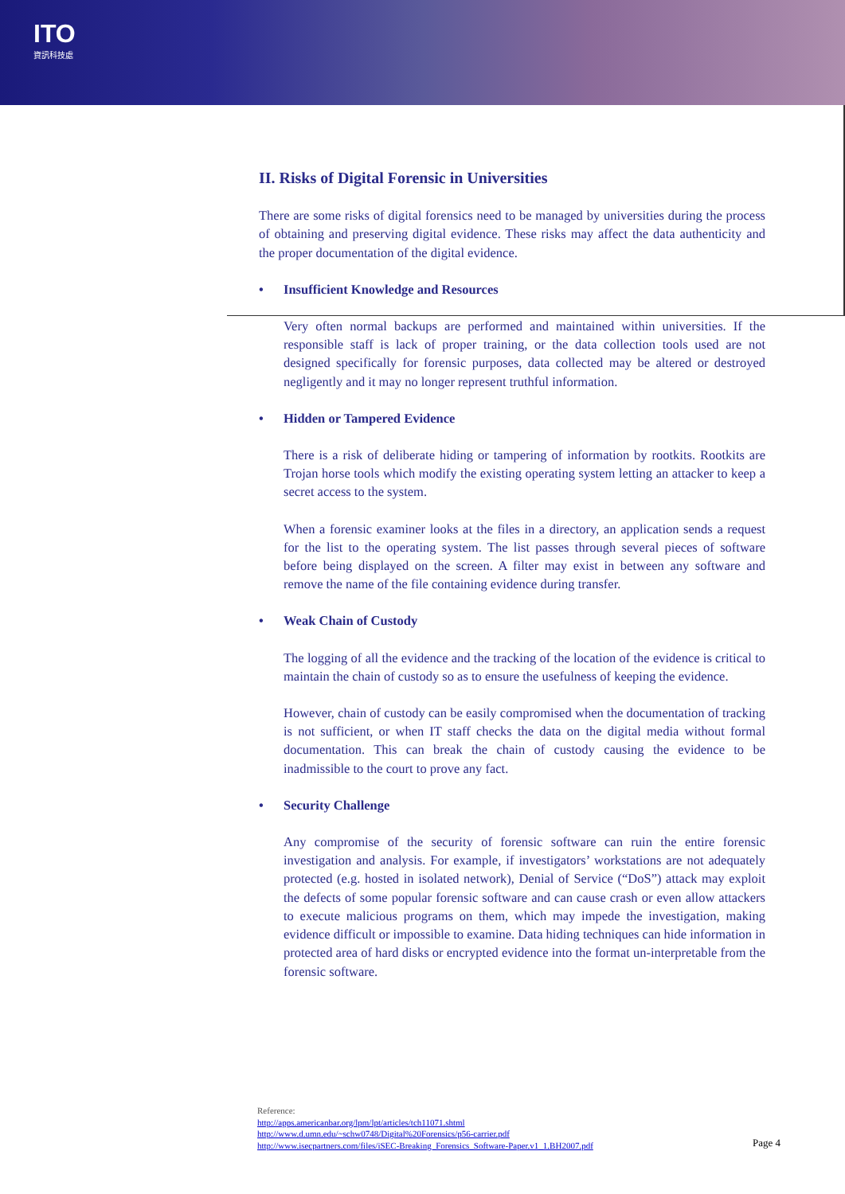ITO
資訊科技處
II. Risks of Digital Forensic in Universities
There are some risks of digital forensics need to be managed by universities during the process of obtaining and preserving digital evidence. These risks may affect the data authenticity and the proper documentation of the digital evidence.
• Insufficient Knowledge and Resources
Very often normal backups are performed and maintained within universities. If the responsible staff is lack of proper training, or the data collection tools used are not designed specifically for forensic purposes, data collected may be altered or destroyed negligently and it may no longer represent truthful information.
• Hidden or Tampered Evidence
There is a risk of deliberate hiding or tampering of information by rootkits. Rootkits are Trojan horse tools which modify the existing operating system letting an attacker to keep a secret access to the system.
When a forensic examiner looks at the files in a directory, an application sends a request for the list to the operating system. The list passes through several pieces of software before being displayed on the screen. A filter may exist in between any software and remove the name of the file containing evidence during transfer.
• Weak Chain of Custody
The logging of all the evidence and the tracking of the location of the evidence is critical to maintain the chain of custody so as to ensure the usefulness of keeping the evidence.
However, chain of custody can be easily compromised when the documentation of tracking is not sufficient, or when IT staff checks the data on the digital media without formal documentation. This can break the chain of custody causing the evidence to be inadmissible to the court to prove any fact.
• Security Challenge
Any compromise of the security of forensic software can ruin the entire forensic investigation and analysis. For example, if investigators’ workstations are not adequately protected (e.g. hosted in isolated network), Denial of Service (“DoS”) attack may exploit the defects of some popular forensic software and can cause crash or even allow attackers to execute malicious programs on them, which may impede the investigation, making evidence difficult or impossible to examine. Data hiding techniques can hide information in protected area of hard disks or encrypted evidence into the format un-interpretable from the forensic software.
Reference:
http://apps.americanbar.org/lpm/lpt/articles/tch11071.shtml
http://www.d.umn.edu/~schw0748/Digital%20Forensics/p56-carrier.pdf
http://www.isecpartners.com/files/iSEC-Breaking_Forensics_Software-Paper.v1_1.BH2007.pdf
Page 4